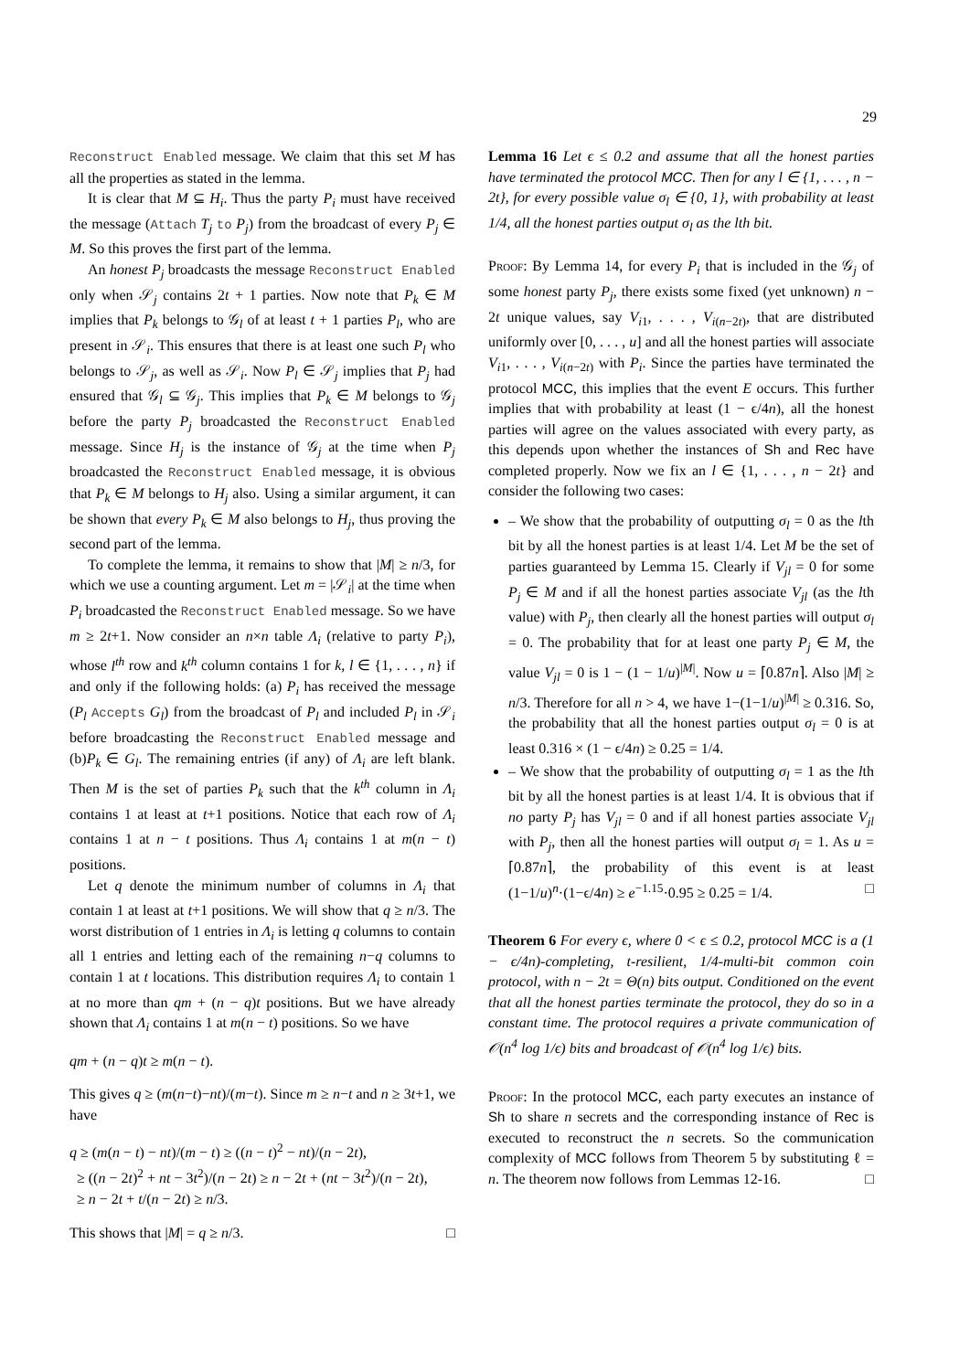29
Reconstruct Enabled message. We claim that this set M has all the properties as stated in the lemma.
It is clear that M ⊆ H<sub>i</sub>. Thus the party P<sub>i</sub> must have received the message (Attach T<sub>j</sub> to P<sub>j</sub>) from the broadcast of every P<sub>j</sub> ∈ M. So this proves the first part of the lemma.
An honest P<sub>j</sub> broadcasts the message Reconstruct Enabled only when 𝒮<sub>j</sub> contains 2t + 1 parties. Now note that P<sub>k</sub> ∈ M implies that P<sub>k</sub> belongs to 𝒢<sub>l</sub> of at least t + 1 parties P<sub>l</sub>, who are present in 𝒮<sub>i</sub>. This ensures that there is at least one such P<sub>l</sub> who belongs to 𝒮<sub>j</sub>, as well as 𝒮<sub>i</sub>. Now P<sub>l</sub> ∈ 𝒮<sub>j</sub> implies that P<sub>j</sub> had ensured that 𝒢<sub>l</sub> ⊆ 𝒢<sub>j</sub>. This implies that P<sub>k</sub> ∈ M belongs to 𝒢<sub>j</sub> before the party P<sub>j</sub> broadcasted the Reconstruct Enabled message. Since H<sub>j</sub> is the instance of 𝒢<sub>j</sub> at the time when P<sub>j</sub> broadcasted the Reconstruct Enabled message, it is obvious that P<sub>k</sub> ∈ M belongs to H<sub>j</sub> also. Using a similar argument, it can be shown that every P<sub>k</sub> ∈ M also belongs to H<sub>j</sub>, thus proving the second part of the lemma.
To complete the lemma, it remains to show that |M| ≥ n/3, for which we use a counting argument. Let m = |𝒮<sub>i</sub>| at the time when P<sub>i</sub> broadcasted the Reconstruct Enabled message. So we have m ≥ 2t+1. Now consider an n×n table Λ<sub>i</sub> (relative to party P<sub>i</sub>), whose l<sup>th</sup> row and k<sup>th</sup> column contains 1 for k, l ∈ {1, . . . , n} if and only if the following holds: (a) P<sub>i</sub> has received the message (P<sub>l</sub> Accepts G<sub>l</sub>) from the broadcast of P<sub>l</sub> and included P<sub>l</sub> in 𝒮<sub>i</sub> before broadcasting the Reconstruct Enabled message and (b)P<sub>k</sub> ∈ G<sub>l</sub>. The remaining entries (if any) of Λ<sub>i</sub> are left blank. Then M is the set of parties P<sub>k</sub> such that the k<sup>th</sup> column in Λ<sub>i</sub> contains 1 at least at t+1 positions. Notice that each row of Λ<sub>i</sub> contains 1 at n − t positions. Thus Λ<sub>i</sub> contains 1 at m(n − t) positions.
Let q denote the minimum number of columns in Λ<sub>i</sub> that contain 1 at least at t+1 positions. We will show that q ≥ n/3. The worst distribution of 1 entries in Λ<sub>i</sub> is letting q columns to contain all 1 entries and letting each of the remaining n−q columns to contain 1 at t locations. This distribution requires Λ<sub>i</sub> to contain 1 at no more than qm + (n − q)t positions. But we have already shown that Λ<sub>i</sub> contains 1 at m(n − t) positions. So we have
qm + (n − q)t ≥ m(n − t).
This gives q ≥ (m(n−t)−nt)/(m−t). Since m ≥ n−t and n ≥ 3t+1, we have
q ≥ (m(n − t) − nt)/(m − t) ≥ ((n − t)<sup>2</sup> − nt)/(n − 2t),
≥ ((n − 2t)<sup>2</sup> + nt − 3t<sup>2</sup>)/(n − 2t) ≥ n − 2t + (nt − 3t<sup>2</sup>)/(n − 2t),
≥ n − 2t + t/(n − 2t) ≥ n/3.
This shows that |M| = q ≥ n/3. □
Lemma 16 Let ϵ ≤ 0.2 and assume that all the honest parties have terminated the protocol MCC. Then for any l ∈ {1, . . . , n − 2t}, for every possible value σ<sub>l</sub> ∈ {0, 1}, with probability at least 1/4, all the honest parties output σ<sub>l</sub> as the lth bit.
Proof: By Lemma 14, for every P<sub>i</sub> that is included in the 𝒢<sub>j</sub> of some honest party P<sub>j</sub>, there exists some fixed (yet unknown) n − 2t unique values, say V<sub>i1</sub>, . . . , V<sub>i(n−2t)</sub>, that are distributed uniformly over [0, . . . , u] and all the honest parties will associate V<sub>i1</sub>, . . . , V<sub>i(n−2t)</sub> with P<sub>i</sub>. Since the parties have terminated the protocol MCC, this implies that the event E occurs. This further implies that with probability at least (1 − ϵ/4n), all the honest parties will agree on the values associated with every party, as this depends upon whether the instances of Sh and Rec have completed properly. Now we fix an l ∈ {1, . . . , n − 2t} and consider the following two cases:
– We show that the probability of outputting σ<sub>l</sub> = 0 as the lth bit by all the honest parties is at least 1/4. Let M be the set of parties guaranteed by Lemma 15. Clearly if V<sub>jl</sub> = 0 for some P<sub>j</sub> ∈ M and if all the honest parties associate V<sub>jl</sub> (as the lth value) with P<sub>j</sub>, then clearly all the honest parties will output σ<sub>l</sub> = 0. The probability that for at least one party P<sub>j</sub> ∈ M, the value V<sub>jl</sub> = 0 is 1 − (1 − 1/u)<sup>|M|</sup>. Now u = ⌈0.87n⌉. Also |M| ≥ n/3. Therefore for all n > 4, we have 1−(1−1/u)<sup>|M|</sup> ≥ 0.316. So, the probability that all the honest parties output σ<sub>l</sub> = 0 is at least 0.316 × (1 − ϵ/4n) ≥ 0.25 = 1/4.
– We show that the probability of outputting σ<sub>l</sub> = 1 as the lth bit by all the honest parties is at least 1/4. It is obvious that if no party P<sub>j</sub> has V<sub>jl</sub> = 0 and if all honest parties associate V<sub>jl</sub> with P<sub>j</sub>, then all the honest parties will output σ<sub>l</sub> = 1. As u = ⌈0.87n⌉, the probability of this event is at least (1−1/u)<sup>n</sup>·(1−ϵ/4n) ≥ e<sup>−1.15</sup>·0.95 ≥ 0.25 = 1/4. □
Theorem 6 For every ϵ, where 0 < ϵ ≤ 0.2, protocol MCC is a (1 − ϵ/4n)-completing, t-resilient, 1/4-multi-bit common coin protocol, with n − 2t = Θ(n) bits output. Conditioned on the event that all the honest parties terminate the protocol, they do so in a constant time. The protocol requires a private communication of 𝒪(n<sup>4</sup> log 1/ϵ) bits and broadcast of 𝒪(n<sup>4</sup> log 1/ϵ) bits.
Proof: In the protocol MCC, each party executes an instance of Sh to share n secrets and the corresponding instance of Rec is executed to reconstruct the n secrets. So the communication complexity of MCC follows from Theorem 5 by substituting ℓ = n. The theorem now follows from Lemmas 12-16. □